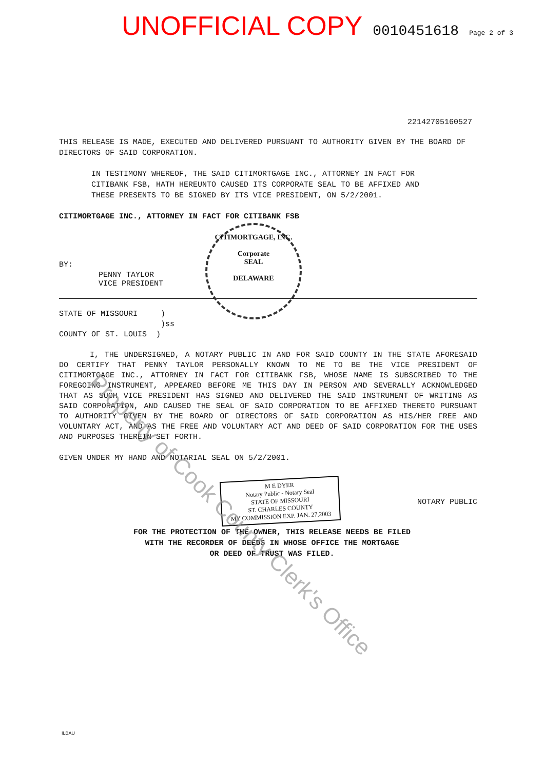UNOFFICIAL COPY 0010451618 Page 2 of 3
22142705160527
THIS RELEASE IS MADE, EXECUTED AND DELIVERED PURSUANT TO AUTHORITY GIVEN BY THE BOARD OF DIRECTORS OF SAID CORPORATION.
IN TESTIMONY WHEREOF, THE SAID CITIMORTGAGE INC., ATTORNEY IN FACT FOR CITIBANK FSB, HATH HEREUNTO CAUSED ITS CORPORATE SEAL TO BE AFFIXED AND THESE PRESENTS TO BE SIGNED BY ITS VICE PRESIDENT, ON 5/2/2001.
CITIMORTGAGE INC., ATTORNEY IN FACT FOR CITIBANK FSB
BY:
PENNY TAYLOR
VICE PRESIDENT
CITIMORTGAGE, INC.
Corporate
SEAL
DELAWARE
STATE OF MISSOURI )
)ss
COUNTY OF ST. LOUIS )
I, THE UNDERSIGNED, A NOTARY PUBLIC IN AND FOR SAID COUNTY IN THE STATE AFORESAID DO CERTIFY THAT PENNY TAYLOR PERSONALLY KNOWN TO ME TO BE THE VICE PRESIDENT OF CITIMORTGAGE INC., ATTORNEY IN FACT FOR CITIBANK FSB, WHOSE NAME IS SUBSCRIBED TO THE FOREGOING INSTRUMENT, APPEARED BEFORE ME THIS DAY IN PERSON AND SEVERALLY ACKNOWLEDGED THAT AS SUCH VICE PRESIDENT HAS SIGNED AND DELIVERED THE SAID INSTRUMENT OF WRITING AS SAID CORPORATION, AND CAUSED THE SEAL OF SAID CORPORATION TO BE AFFIXED THERETO PURSUANT TO AUTHORITY GIVEN BY THE BOARD OF DIRECTORS OF SAID CORPORATION AS HIS/HER FREE AND VOLUNTARY ACT, AND AS THE FREE AND VOLUNTARY ACT AND DEED OF SAID CORPORATION FOR THE USES AND PURPOSES THEREIN SET FORTH.
GIVEN UNDER MY HAND AND NOTARIAL SEAL ON 5/2/2001.
M E DYER
Notary Public - Notary Seal
STATE OF MISSOURI
ST. CHARLES COUNTY
MY COMMISSION EXP. JAN. 27,2003
NOTARY PUBLIC
FOR THE PROTECTION OF THE OWNER, THIS RELEASE NEEDS BE FILED
WITH THE RECORDER OF DEEDS IN WHOSE OFFICE THE MORTGAGE
OR DEED OF TRUST WAS FILED.
ILBAU
Property of Cook County Clerk's Office